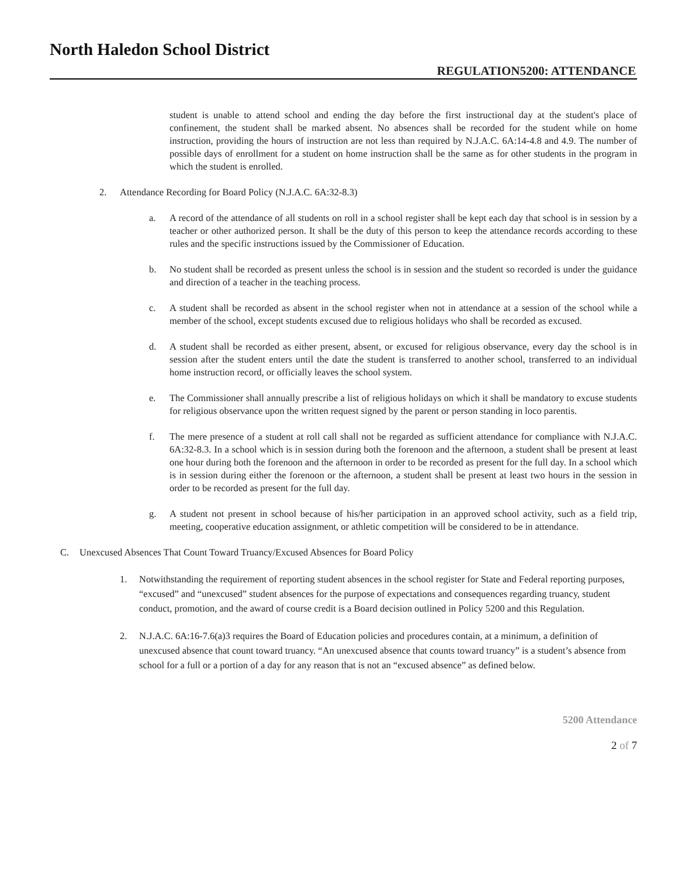North Haledon School District
REGULATION5200: ATTENDANCE
student is unable to attend school and ending the day before the first instructional day at the student's place of confinement, the student shall be marked absent. No absences shall be recorded for the student while on home instruction, providing the hours of instruction are not less than required by N.J.A.C. 6A:14-4.8 and 4.9. The number of possible days of enrollment for a student on home instruction shall be the same as for other students in the program in which the student is enrolled.
2. Attendance Recording for Board Policy (N.J.A.C. 6A:32-8.3)
a. A record of the attendance of all students on roll in a school register shall be kept each day that school is in session by a teacher or other authorized person. It shall be the duty of this person to keep the attendance records according to these rules and the specific instructions issued by the Commissioner of Education.
b. No student shall be recorded as present unless the school is in session and the student so recorded is under the guidance and direction of a teacher in the teaching process.
c. A student shall be recorded as absent in the school register when not in attendance at a session of the school while a member of the school, except students excused due to religious holidays who shall be recorded as excused.
d. A student shall be recorded as either present, absent, or excused for religious observance, every day the school is in session after the student enters until the date the student is transferred to another school, transferred to an individual home instruction record, or officially leaves the school system.
e. The Commissioner shall annually prescribe a list of religious holidays on which it shall be mandatory to excuse students for religious observance upon the written request signed by the parent or person standing in loco parentis.
f. The mere presence of a student at roll call shall not be regarded as sufficient attendance for compliance with N.J.A.C. 6A:32-8.3. In a school which is in session during both the forenoon and the afternoon, a student shall be present at least one hour during both the forenoon and the afternoon in order to be recorded as present for the full day. In a school which is in session during either the forenoon or the afternoon, a student shall be present at least two hours in the session in order to be recorded as present for the full day.
g. A student not present in school because of his/her participation in an approved school activity, such as a field trip, meeting, cooperative education assignment, or athletic competition will be considered to be in attendance.
C. Unexcused Absences That Count Toward Truancy/Excused Absences for Board Policy
1. Notwithstanding the requirement of reporting student absences in the school register for State and Federal reporting purposes, “excused” and “unexcused” student absences for the purpose of expectations and consequences regarding truancy, student conduct, promotion, and the award of course credit is a Board decision outlined in Policy 5200 and this Regulation.
2. N.J.A.C. 6A:16-7.6(a)3 requires the Board of Education policies and procedures contain, at a minimum, a definition of unexcused absence that count toward truancy. “An unexcused absence that counts toward truancy” is a student’s absence from school for a full or a portion of a day for any reason that is not an “excused absence” as defined below.
5200 Attendance
2 of 7